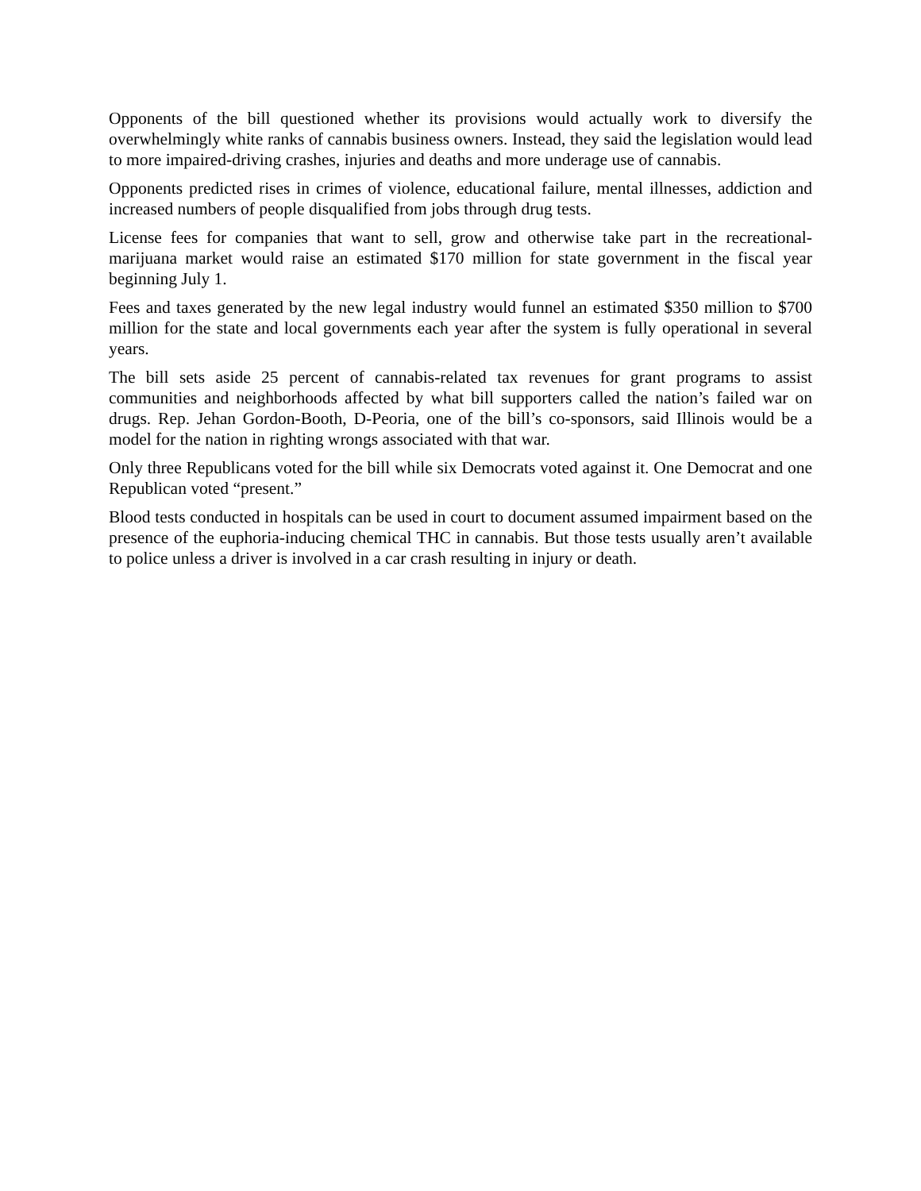Opponents of the bill questioned whether its provisions would actually work to diversify the overwhelmingly white ranks of cannabis business owners. Instead, they said the legislation would lead to more impaired-driving crashes, injuries and deaths and more underage use of cannabis.
Opponents predicted rises in crimes of violence, educational failure, mental illnesses, addiction and increased numbers of people disqualified from jobs through drug tests.
License fees for companies that want to sell, grow and otherwise take part in the recreational-marijuana market would raise an estimated $170 million for state government in the fiscal year beginning July 1.
Fees and taxes generated by the new legal industry would funnel an estimated $350 million to $700 million for the state and local governments each year after the system is fully operational in several years.
The bill sets aside 25 percent of cannabis-related tax revenues for grant programs to assist communities and neighborhoods affected by what bill supporters called the nation’s failed war on drugs. Rep. Jehan Gordon-Booth, D-Peoria, one of the bill’s co-sponsors, said Illinois would be a model for the nation in righting wrongs associated with that war.
Only three Republicans voted for the bill while six Democrats voted against it. One Democrat and one Republican voted “present.”
Blood tests conducted in hospitals can be used in court to document assumed impairment based on the presence of the euphoria-inducing chemical THC in cannabis. But those tests usually aren’t available to police unless a driver is involved in a car crash resulting in injury or death.